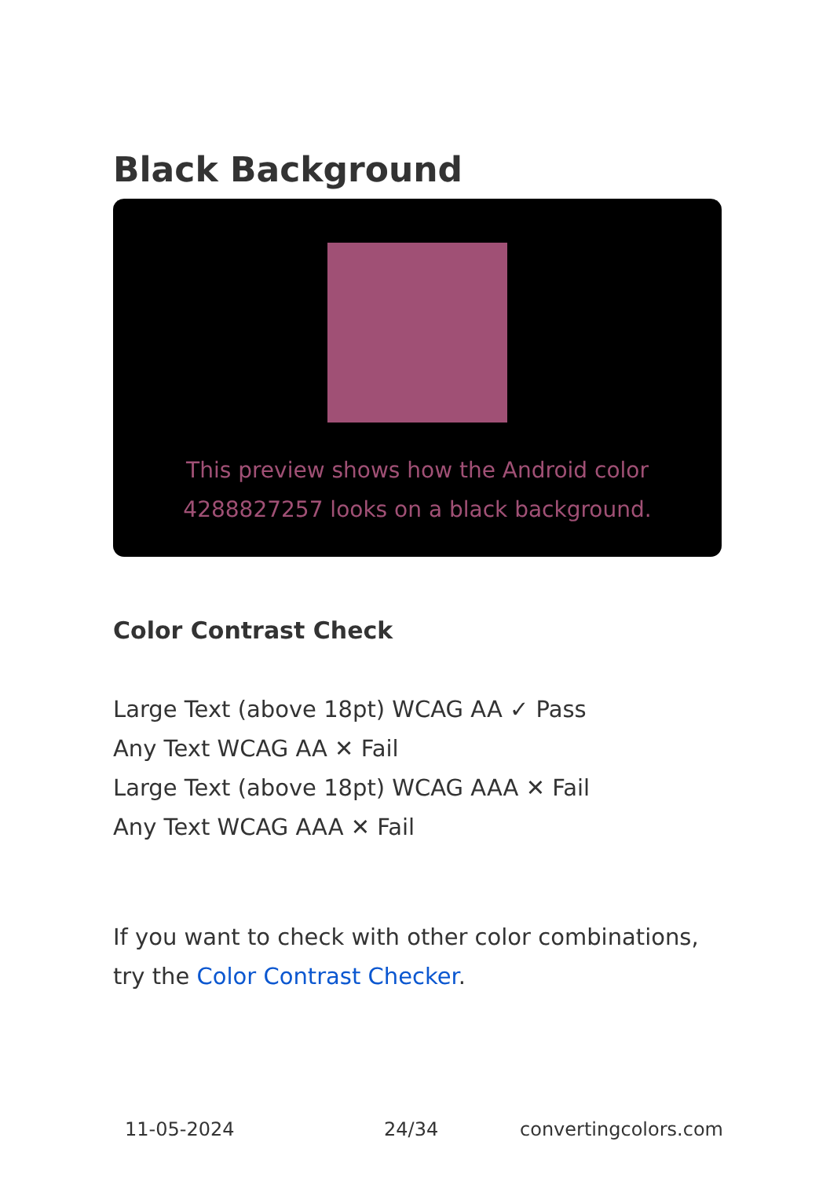Black Background
This preview shows how the Android color 4288827257 looks on a black background.
Color Contrast Check
Large Text (above 18pt) WCAG AA ✓ Pass
Any Text WCAG AA ✕ Fail
Large Text (above 18pt) WCAG AAA ✕ Fail
Any Text WCAG AAA ✕ Fail
If you want to check with other color combinations, try the Color Contrast Checker.
11-05-2024 24/34 convertingcolors.com